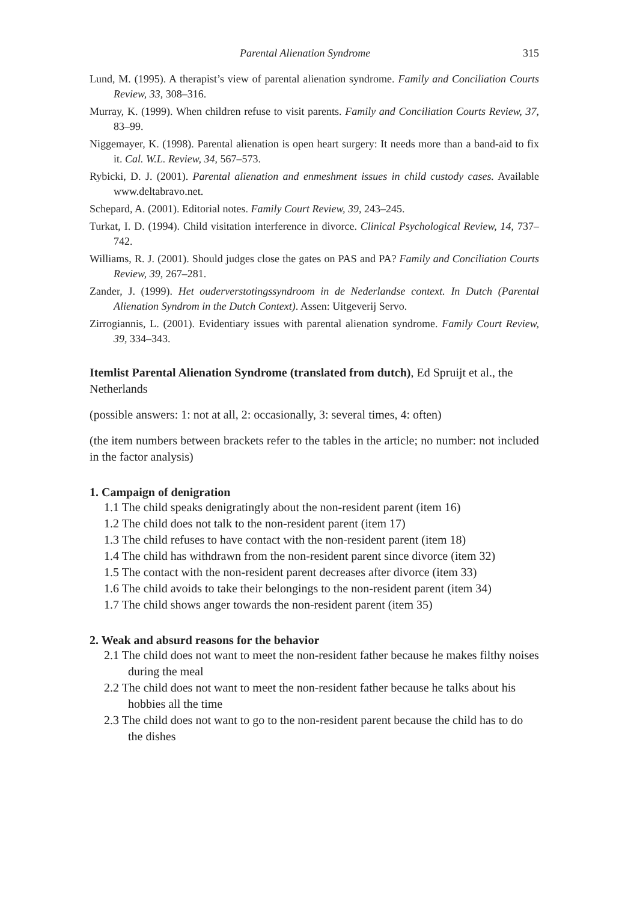Parental Alienation Syndrome 315
Lund, M. (1995). A therapist’s view of parental alienation syndrome. Family and Conciliation Courts Review, 33, 308–316.
Murray, K. (1999). When children refuse to visit parents. Family and Conciliation Courts Review, 37, 83–99.
Niggemayer, K. (1998). Parental alienation is open heart surgery: It needs more than a band-aid to fix it. Cal. W.L. Review, 34, 567–573.
Rybicki, D. J. (2001). Parental alienation and enmeshment issues in child custody cases. Available www.deltabravo.net.
Schepard, A. (2001). Editorial notes. Family Court Review, 39, 243–245.
Turkat, I. D. (1994). Child visitation interference in divorce. Clinical Psychological Review, 14, 737–742.
Williams, R. J. (2001). Should judges close the gates on PAS and PA? Family and Conciliation Courts Review, 39, 267–281.
Zander, J. (1999). Het ouderverstotingssyndroom in de Nederlandse context. In Dutch (Parental Alienation Syndrom in the Dutch Context). Assen: Uitgeverij Servo.
Zirrogiannis, L. (2001). Evidentiary issues with parental alienation syndrome. Family Court Review, 39, 334–343.
Itemlist Parental Alienation Syndrome (translated from dutch), Ed Spruijt et al., the Netherlands
(possible answers: 1: not at all, 2: occasionally, 3: several times, 4: often)
(the item numbers between brackets refer to the tables in the article; no number: not included in the factor analysis)
1. Campaign of denigration
1.1 The child speaks denigratingly about the non-resident parent (item 16)
1.2 The child does not talk to the non-resident parent (item 17)
1.3 The child refuses to have contact with the non-resident parent (item 18)
1.4 The child has withdrawn from the non-resident parent since divorce (item 32)
1.5 The contact with the non-resident parent decreases after divorce (item 33)
1.6 The child avoids to take their belongings to the non-resident parent (item 34)
1.7 The child shows anger towards the non-resident parent (item 35)
2. Weak and absurd reasons for the behavior
2.1 The child does not want to meet the non-resident father because he makes filthy noises during the meal
2.2 The child does not want to meet the non-resident father because he talks about his hobbies all the time
2.3 The child does not want to go to the non-resident parent because the child has to do the dishes